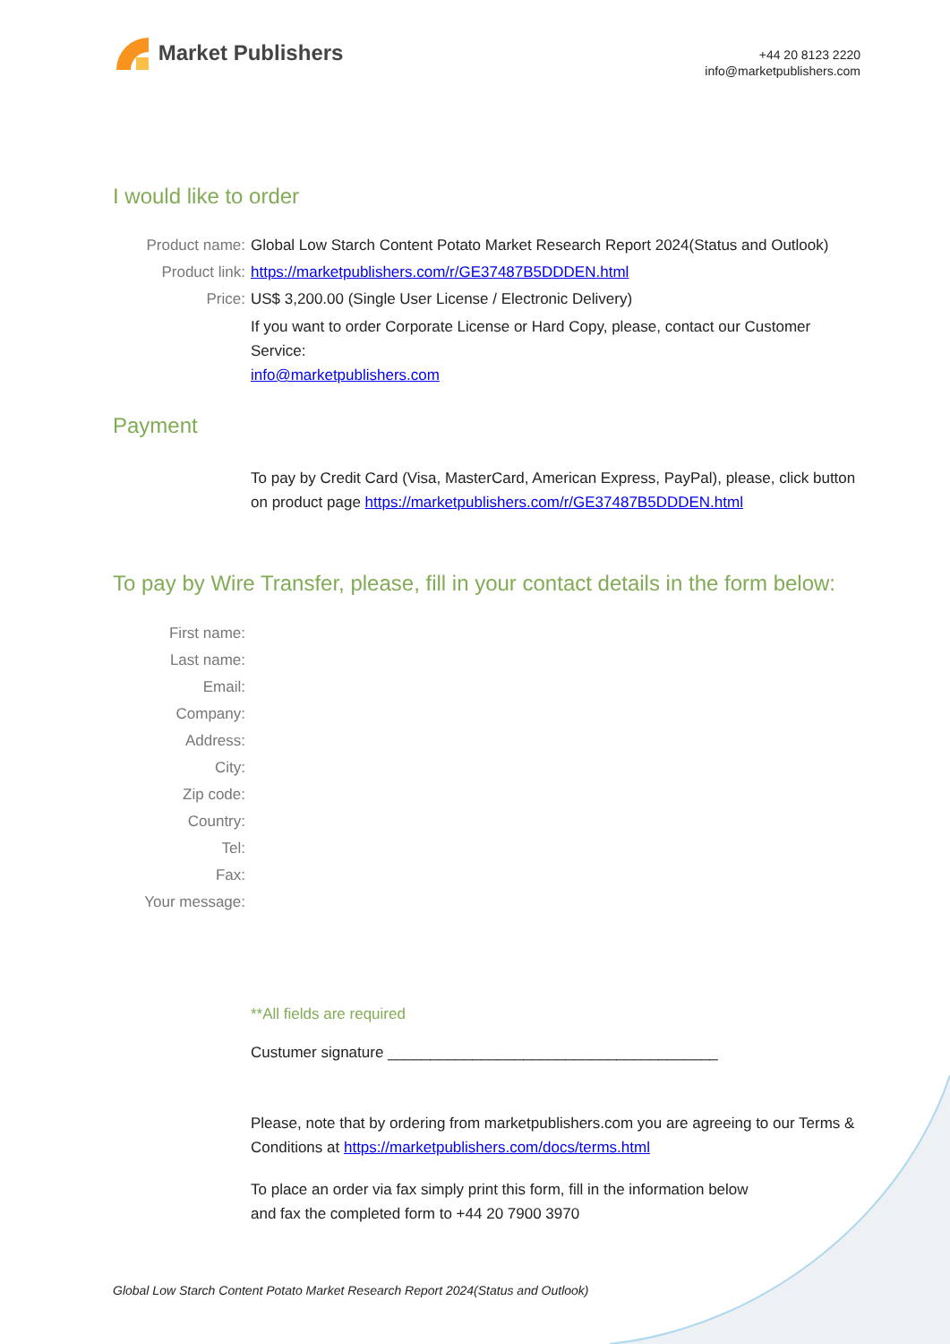Market Publishers
+44 20 8123 2220
info@marketpublishers.com
I would like to order
Product name: Global Low Starch Content Potato Market Research Report 2024(Status and Outlook)
Product link: https://marketpublishers.com/r/GE37487B5DDDEN.html
Price: US$ 3,200.00 (Single User License / Electronic Delivery)
If you want to order Corporate License or Hard Copy, please, contact our Customer Service:
info@marketpublishers.com
Payment
To pay by Credit Card (Visa, MasterCard, American Express, PayPal), please, click button on product page https://marketpublishers.com/r/GE37487B5DDDEN.html
To pay by Wire Transfer, please, fill in your contact details in the form below:
First name:
Last name:
Email:
Company:
Address:
City:
Zip code:
Country:
Tel:
Fax:
Your message:
**All fields are required
Custumer signature _______________________________________
Please, note that by ordering from marketpublishers.com you are agreeing to our Terms & Conditions at https://marketpublishers.com/docs/terms.html
To place an order via fax simply print this form, fill in the information below
and fax the completed form to +44 20 7900 3970
Global Low Starch Content Potato Market Research Report 2024(Status and Outlook)